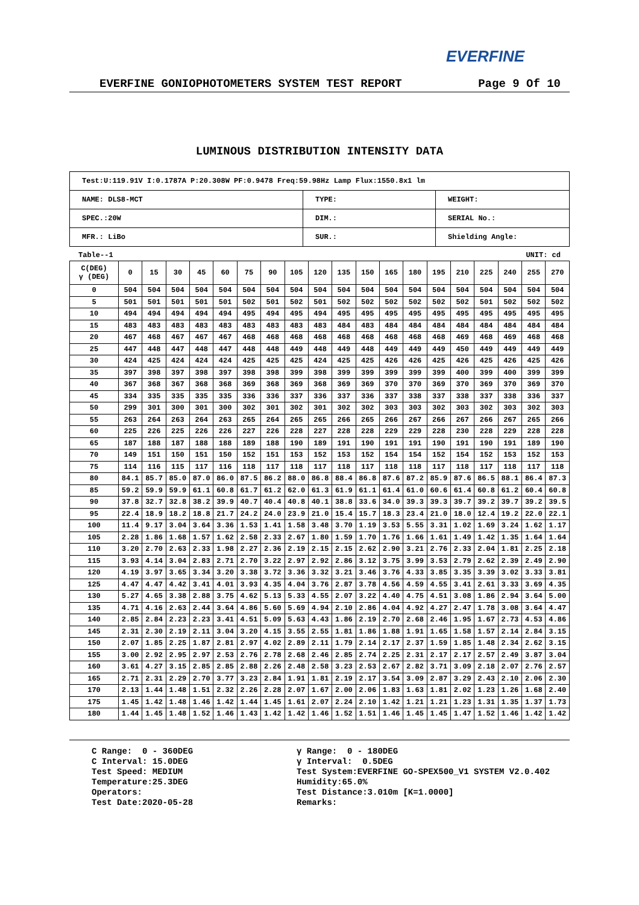EVERFINE
EVERFINE GONIOPHOTOMETERS SYSTEM TEST REPORT Page 9 Of 10
LUMINOUS DISTRIBUTION INTENSITY DATA
| Test:U:119.91V I:0.1787A P:20.308W PF:0.9478 Freq:59.98Hz Lamp Flux:1550.8x1 lm | | |
| NAME: DLS8-MCT | TYPE: | WEIGHT: |
| SPEC.:20W | DIM.: | SERIAL No.: |
| MFR.: LiBo | SUR.: | Shielding Angle: |
Table--1 UNIT: cd
| C(DEG) γ (DEG) | 0 | 15 | 30 | 45 | 60 | 75 | 90 | 105 | 120 | 135 | 150 | 165 | 180 | 195 | 210 | 225 | 240 | 255 | 270 |
| 0 | 504 | 504 | 504 | 504 | 504 | 504 | 504 | 504 | 504 | 504 | 504 | 504 | 504 | 504 | 504 | 504 | 504 | 504 | 504 |
| 5 | 501 | 501 | 501 | 501 | 501 | 502 | 501 | 502 | 501 | 502 | 502 | 502 | 502 | 502 | 502 | 501 | 502 | 502 | 502 |
| 10 | 494 | 494 | 494 | 494 | 494 | 495 | 494 | 495 | 494 | 495 | 495 | 495 | 495 | 495 | 495 | 495 | 495 | 495 | 495 |
| 15 | 483 | 483 | 483 | 483 | 483 | 483 | 483 | 483 | 483 | 484 | 483 | 484 | 484 | 484 | 484 | 484 | 484 | 484 | 484 |
| 20 | 467 | 468 | 467 | 467 | 467 | 468 | 468 | 468 | 468 | 468 | 468 | 468 | 468 | 468 | 469 | 468 | 469 | 468 | 468 |
| 25 | 447 | 448 | 447 | 448 | 447 | 448 | 448 | 449 | 448 | 449 | 448 | 449 | 449 | 449 | 450 | 449 | 449 | 449 | 449 |
| 30 | 424 | 425 | 424 | 424 | 424 | 425 | 425 | 425 | 424 | 425 | 425 | 426 | 426 | 425 | 426 | 425 | 426 | 425 | 426 |
| 35 | 397 | 398 | 397 | 398 | 397 | 398 | 398 | 399 | 398 | 399 | 399 | 399 | 399 | 399 | 400 | 399 | 400 | 399 | 399 |
| 40 | 367 | 368 | 367 | 368 | 368 | 369 | 368 | 369 | 368 | 369 | 369 | 370 | 370 | 369 | 370 | 369 | 370 | 369 | 370 |
| 45 | 334 | 335 | 335 | 335 | 335 | 336 | 336 | 337 | 336 | 337 | 336 | 337 | 338 | 337 | 338 | 337 | 338 | 336 | 337 |
| 50 | 299 | 301 | 300 | 301 | 300 | 302 | 301 | 302 | 301 | 302 | 302 | 303 | 303 | 302 | 303 | 302 | 303 | 302 | 303 |
| 55 | 263 | 264 | 263 | 264 | 263 | 265 | 264 | 265 | 265 | 266 | 265 | 266 | 267 | 266 | 267 | 266 | 267 | 265 | 266 |
| 60 | 225 | 226 | 225 | 226 | 226 | 227 | 226 | 228 | 227 | 228 | 228 | 229 | 229 | 228 | 230 | 228 | 229 | 228 | 228 |
| 65 | 187 | 188 | 187 | 188 | 188 | 189 | 188 | 190 | 189 | 191 | 190 | 191 | 191 | 190 | 191 | 190 | 191 | 189 | 190 |
| 70 | 149 | 151 | 150 | 151 | 150 | 152 | 151 | 153 | 152 | 153 | 152 | 154 | 154 | 152 | 154 | 152 | 153 | 152 | 153 |
| 75 | 114 | 116 | 115 | 117 | 116 | 118 | 117 | 118 | 117 | 118 | 117 | 118 | 118 | 117 | 118 | 117 | 118 | 117 | 118 |
| 80 | 84.1 | 85.7 | 85.0 | 87.0 | 86.0 | 87.5 | 86.2 | 88.0 | 86.8 | 88.4 | 86.8 | 87.6 | 87.2 | 85.9 | 87.6 | 86.5 | 88.1 | 86.4 | 87.3 |
| 85 | 59.2 | 59.9 | 59.9 | 61.1 | 60.8 | 61.7 | 61.2 | 62.0 | 61.3 | 61.9 | 61.1 | 61.4 | 61.0 | 60.6 | 61.4 | 60.8 | 61.2 | 60.4 | 60.8 |
| 90 | 37.8 | 32.7 | 32.8 | 38.2 | 39.9 | 40.7 | 40.4 | 40.8 | 40.1 | 38.8 | 33.6 | 34.0 | 39.3 | 39.3 | 39.7 | 39.2 | 39.7 | 39.2 | 39.5 |
| 95 | 22.4 | 18.9 | 18.2 | 18.8 | 21.7 | 24.2 | 24.0 | 23.9 | 21.0 | 15.4 | 15.7 | 18.3 | 23.4 | 21.0 | 18.0 | 12.4 | 19.2 | 22.0 | 22.1 |
| 100 | 11.4 | 9.17 | 3.04 | 3.64 | 3.36 | 1.53 | 1.41 | 1.58 | 3.48 | 3.70 | 1.19 | 3.53 | 5.55 | 3.31 | 1.02 | 1.69 | 3.24 | 1.62 | 1.17 |
| 105 | 2.28 | 1.86 | 1.68 | 1.57 | 1.62 | 2.58 | 2.33 | 2.67 | 1.80 | 1.59 | 1.70 | 1.76 | 1.66 | 1.61 | 1.49 | 1.42 | 1.35 | 1.64 | 1.64 |
| 110 | 3.20 | 2.70 | 2.63 | 2.33 | 1.98 | 2.27 | 2.36 | 2.19 | 2.15 | 2.15 | 2.62 | 2.90 | 3.21 | 2.76 | 2.33 | 2.04 | 1.81 | 2.25 | 2.18 |
| 115 | 3.93 | 4.14 | 3.04 | 2.83 | 2.71 | 2.70 | 3.22 | 2.97 | 2.92 | 2.86 | 3.12 | 3.75 | 3.99 | 3.53 | 2.79 | 2.62 | 2.39 | 2.49 | 2.90 |
| 120 | 4.19 | 3.97 | 3.65 | 3.34 | 3.20 | 3.38 | 3.72 | 3.36 | 3.32 | 3.21 | 3.46 | 3.76 | 4.33 | 3.85 | 3.35 | 3.39 | 3.02 | 3.33 | 3.81 |
| 125 | 4.47 | 4.47 | 4.42 | 3.41 | 4.01 | 3.93 | 4.35 | 4.04 | 3.76 | 2.87 | 3.78 | 4.56 | 4.59 | 4.55 | 3.41 | 2.61 | 3.33 | 3.69 | 4.35 |
| 130 | 5.27 | 4.65 | 3.38 | 2.88 | 3.75 | 4.62 | 5.13 | 5.33 | 4.55 | 2.07 | 3.22 | 4.40 | 4.75 | 4.51 | 3.08 | 1.86 | 2.94 | 3.64 | 5.00 |
| 135 | 4.71 | 4.16 | 2.63 | 2.44 | 3.64 | 4.86 | 5.60 | 5.69 | 4.94 | 2.10 | 2.86 | 4.04 | 4.92 | 4.27 | 2.47 | 1.78 | 3.08 | 3.64 | 4.47 |
| 140 | 2.85 | 2.84 | 2.23 | 2.23 | 3.41 | 4.51 | 5.09 | 5.63 | 4.43 | 1.86 | 2.19 | 2.70 | 2.68 | 2.46 | 1.95 | 1.67 | 2.73 | 4.53 | 4.86 |
| 145 | 2.31 | 2.30 | 2.19 | 2.11 | 3.04 | 3.20 | 4.15 | 3.55 | 2.55 | 1.81 | 1.86 | 1.88 | 1.91 | 1.65 | 1.58 | 1.57 | 2.14 | 2.84 | 3.15 |
| 150 | 2.07 | 1.85 | 2.25 | 1.87 | 2.81 | 2.97 | 4.02 | 2.89 | 2.11 | 1.79 | 2.14 | 2.17 | 2.37 | 1.59 | 1.85 | 1.48 | 2.34 | 2.62 | 3.15 |
| 155 | 3.00 | 2.92 | 2.95 | 2.97 | 2.53 | 2.76 | 2.78 | 2.68 | 2.46 | 2.85 | 2.74 | 2.25 | 2.31 | 2.17 | 2.17 | 2.57 | 2.49 | 3.87 | 3.04 |
| 160 | 3.61 | 4.27 | 3.15 | 2.85 | 2.85 | 2.88 | 2.26 | 2.48 | 2.58 | 3.23 | 2.53 | 2.67 | 2.82 | 3.71 | 3.09 | 2.18 | 2.07 | 2.76 | 2.57 |
| 165 | 2.71 | 2.31 | 2.29 | 2.70 | 3.77 | 3.23 | 2.84 | 1.91 | 1.81 | 2.19 | 2.17 | 3.54 | 3.09 | 2.87 | 3.29 | 2.43 | 2.10 | 2.06 | 2.30 |
| 170 | 2.13 | 1.44 | 1.48 | 1.51 | 2.32 | 2.26 | 2.28 | 2.07 | 1.67 | 2.00 | 2.06 | 1.83 | 1.63 | 1.81 | 2.02 | 1.23 | 1.26 | 1.68 | 2.40 |
| 175 | 1.45 | 1.42 | 1.48 | 1.46 | 1.42 | 1.44 | 1.45 | 1.61 | 2.07 | 2.24 | 2.10 | 1.42 | 1.21 | 1.21 | 1.23 | 1.31 | 1.35 | 1.37 | 1.73 |
| 180 | 1.44 | 1.45 | 1.48 | 1.52 | 1.46 | 1.43 | 1.42 | 1.42 | 1.46 | 1.52 | 1.51 | 1.46 | 1.45 | 1.45 | 1.47 | 1.52 | 1.46 | 1.42 | 1.42 |
C Range: 0 - 360DEG C Interval: 15.0DEG Test Speed: MEDIUM Temperature:25.3DEG Operators: Test Date:2020-05-28
γ Range: 0 - 180DEG γ Interval: 0.5DEG Test System:EVERFINE GO-SPEX500_V1 SYSTEM V2.0.402 Humidity:65.0% Test Distance:3.010m [K=1.0000] Remarks: